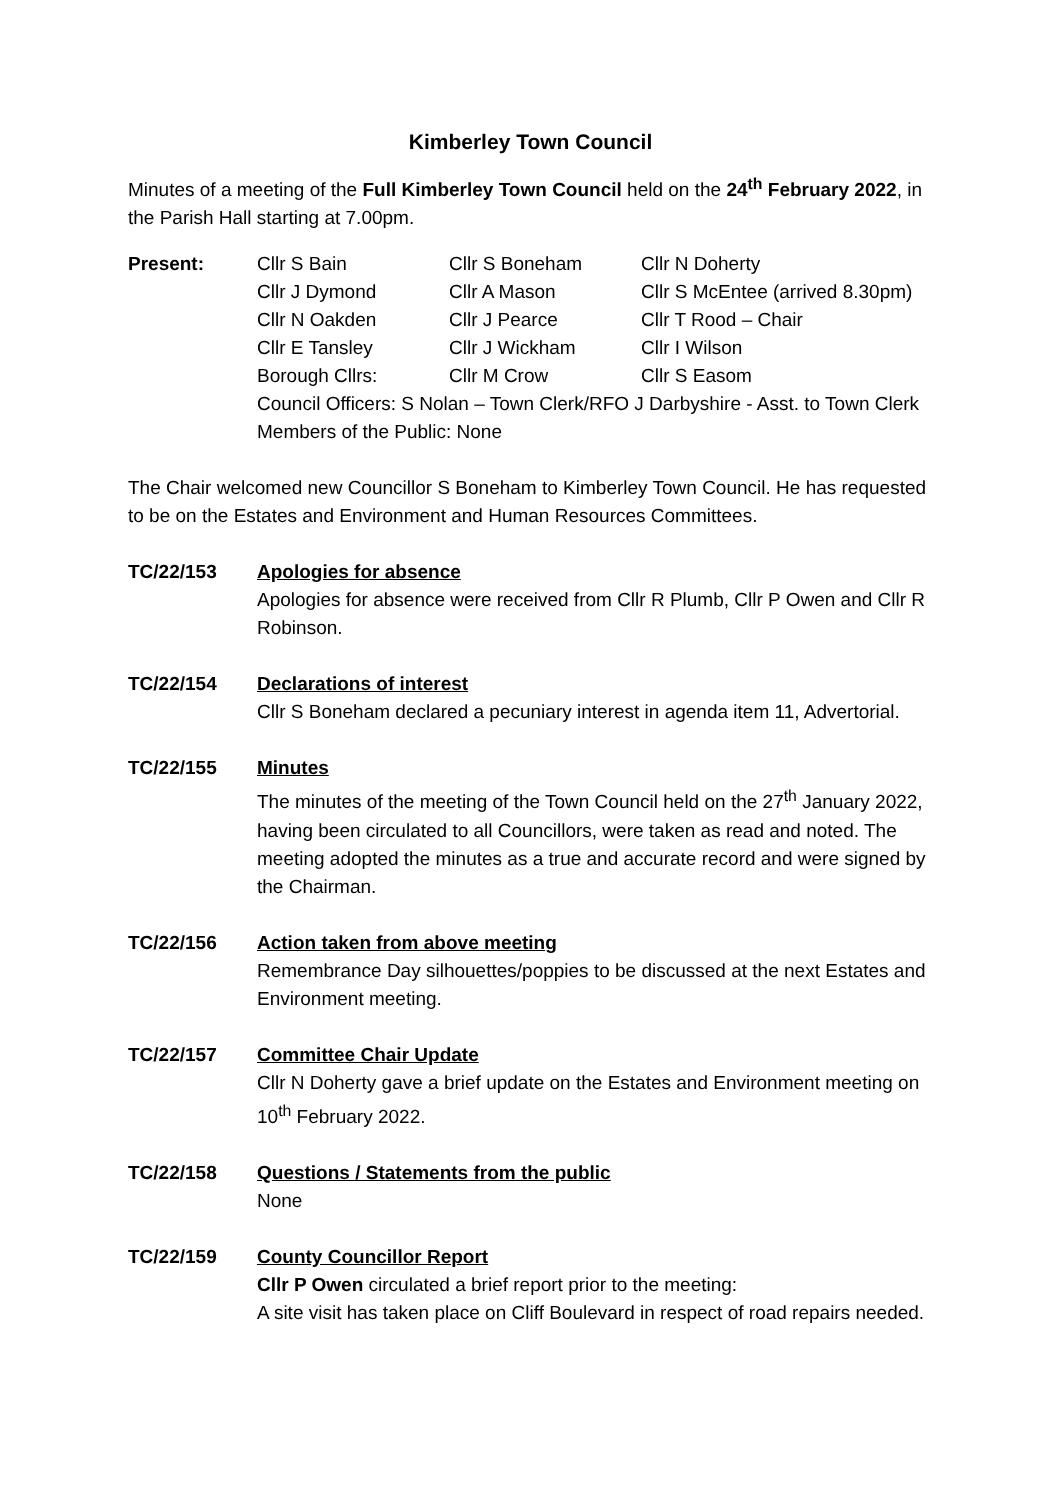Kimberley Town Council
Minutes of a meeting of the Full Kimberley Town Council held on the 24<sup>th</sup> February 2022, in the Parish Hall starting at 7.00pm.
Present: Cllr S Bain Cllr S Boneham Cllr N Doherty
Cllr J Dymond Cllr A Mason Cllr S McEntee (arrived 8.30pm)
Cllr N Oakden Cllr J Pearce Cllr T Rood – Chair
Cllr E Tansley Cllr J Wickham Cllr I Wilson
Borough Cllrs: Cllr M Crow Cllr S Easom
Council Officers: S Nolan – Town Clerk/RFO J Darbyshire - Asst. to Town Clerk
Members of the Public: None
The Chair welcomed new Councillor S Boneham to Kimberley Town Council. He has requested to be on the Estates and Environment and Human Resources Committees.
TC/22/153 Apologies for absence
Apologies for absence were received from Cllr R Plumb, Cllr P Owen and Cllr R Robinson.
TC/22/154 Declarations of interest
Cllr S Boneham declared a pecuniary interest in agenda item 11, Advertorial.
TC/22/155 Minutes
The minutes of the meeting of the Town Council held on the 27<sup>th</sup> January 2022, having been circulated to all Councillors, were taken as read and noted. The meeting adopted the minutes as a true and accurate record and were signed by the Chairman.
TC/22/156 Action taken from above meeting
Remembrance Day silhouettes/poppies to be discussed at the next Estates and Environment meeting.
TC/22/157 Committee Chair Update
Cllr N Doherty gave a brief update on the Estates and Environment meeting on 10<sup>th</sup> February 2022.
TC/22/158 Questions / Statements from the public
None
TC/22/159 County Councillor Report
Cllr P Owen circulated a brief report prior to the meeting:
A site visit has taken place on Cliff Boulevard in respect of road repairs needed.